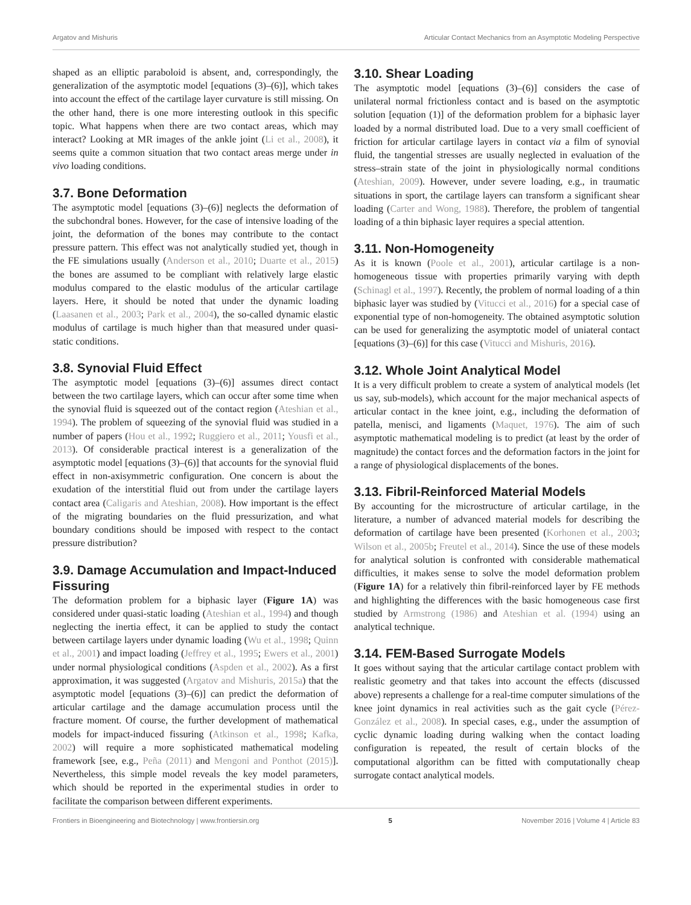Argatov and Mishuris Articular Contact Mechanics from an Asymptotic Modeling Perspective
shaped as an elliptic paraboloid is absent, and, correspondingly, the generalization of the asymptotic model [equations (3)–(6)], which takes into account the effect of the cartilage layer curvature is still missing. On the other hand, there is one more interesting outlook in this specific topic. What happens when there are two contact areas, which may interact? Looking at MR images of the ankle joint (Li et al., 2008), it seems quite a common situation that two contact areas merge under in vivo loading conditions.
3.7. Bone Deformation
The asymptotic model [equations (3)–(6)] neglects the deformation of the subchondral bones. However, for the case of intensive loading of the joint, the deformation of the bones may contribute to the contact pressure pattern. This effect was not analytically studied yet, though in the FE simulations usually (Anderson et al., 2010; Duarte et al., 2015) the bones are assumed to be compliant with relatively large elastic modulus compared to the elastic modulus of the articular cartilage layers. Here, it should be noted that under the dynamic loading (Laasanen et al., 2003; Park et al., 2004), the so-called dynamic elastic modulus of cartilage is much higher than that measured under quasi-static conditions.
3.8. Synovial Fluid Effect
The asymptotic model [equations (3)–(6)] assumes direct contact between the two cartilage layers, which can occur after some time when the synovial fluid is squeezed out of the contact region (Ateshian et al., 1994). The problem of squeezing of the synovial fluid was studied in a number of papers (Hou et al., 1992; Ruggiero et al., 2011; Yousfi et al., 2013). Of considerable practical interest is a generalization of the asymptotic model [equations (3)–(6)] that accounts for the synovial fluid effect in non-axisymmetric configuration. One concern is about the exudation of the interstitial fluid out from under the cartilage layers contact area (Caligaris and Ateshian, 2008). How important is the effect of the migrating boundaries on the fluid pressurization, and what boundary conditions should be imposed with respect to the contact pressure distribution?
3.9. Damage Accumulation and Impact-Induced Fissuring
The deformation problem for a biphasic layer (Figure 1A) was considered under quasi-static loading (Ateshian et al., 1994) and though neglecting the inertia effect, it can be applied to study the contact between cartilage layers under dynamic loading (Wu et al., 1998; Quinn et al., 2001) and impact loading (Jeffrey et al., 1995; Ewers et al., 2001) under normal physiological conditions (Aspden et al., 2002). As a first approximation, it was suggested (Argatov and Mishuris, 2015a) that the asymptotic model [equations (3)–(6)] can predict the deformation of articular cartilage and the damage accumulation process until the fracture moment. Of course, the further development of mathematical models for impact-induced fissuring (Atkinson et al., 1998; Kafka, 2002) will require a more sophisticated mathematical modeling framework [see, e.g., Peña (2011) and Mengoni and Ponthot (2015)]. Nevertheless, this simple model reveals the key model parameters, which should be reported in the experimental studies in order to facilitate the comparison between different experiments.
3.10. Shear Loading
The asymptotic model [equations (3)–(6)] considers the case of unilateral normal frictionless contact and is based on the asymptotic solution [equation (1)] of the deformation problem for a biphasic layer loaded by a normal distributed load. Due to a very small coefficient of friction for articular cartilage layers in contact via a film of synovial fluid, the tangential stresses are usually neglected in evaluation of the stress–strain state of the joint in physiologically normal conditions (Ateshian, 2009). However, under severe loading, e.g., in traumatic situations in sport, the cartilage layers can transform a significant shear loading (Carter and Wong, 1988). Therefore, the problem of tangential loading of a thin biphasic layer requires a special attention.
3.11. Non-Homogeneity
As it is known (Poole et al., 2001), articular cartilage is a non-homogeneous tissue with properties primarily varying with depth (Schinagl et al., 1997). Recently, the problem of normal loading of a thin biphasic layer was studied by (Vitucci et al., 2016) for a special case of exponential type of non-homogeneity. The obtained asymptotic solution can be used for generalizing the asymptotic model of uniateral contact [equations (3)–(6)] for this case (Vitucci and Mishuris, 2016).
3.12. Whole Joint Analytical Model
It is a very difficult problem to create a system of analytical models (let us say, sub-models), which account for the major mechanical aspects of articular contact in the knee joint, e.g., including the deformation of patella, menisci, and ligaments (Maquet, 1976). The aim of such asymptotic mathematical modeling is to predict (at least by the order of magnitude) the contact forces and the deformation factors in the joint for a range of physiological displacements of the bones.
3.13. Fibril-Reinforced Material Models
By accounting for the microstructure of articular cartilage, in the literature, a number of advanced material models for describing the deformation of cartilage have been presented (Korhonen et al., 2003; Wilson et al., 2005b; Freutel et al., 2014). Since the use of these models for analytical solution is confronted with considerable mathematical difficulties, it makes sense to solve the model deformation problem (Figure 1A) for a relatively thin fibril-reinforced layer by FE methods and highlighting the differences with the basic homogeneous case first studied by Armstrong (1986) and Ateshian et al. (1994) using an analytical technique.
3.14. FEM-Based Surrogate Models
It goes without saying that the articular cartilage contact problem with realistic geometry and that takes into account the effects (discussed above) represents a challenge for a real-time computer simulations of the knee joint dynamics in real activities such as the gait cycle (Pérez-González et al., 2008). In special cases, e.g., under the assumption of cyclic dynamic loading during walking when the contact loading configuration is repeated, the result of certain blocks of the computational algorithm can be fitted with computationally cheap surrogate contact analytical models.
Frontiers in Bioengineering and Biotechnology | www.frontiersin.org 5 November 2016 | Volume 4 | Article 83